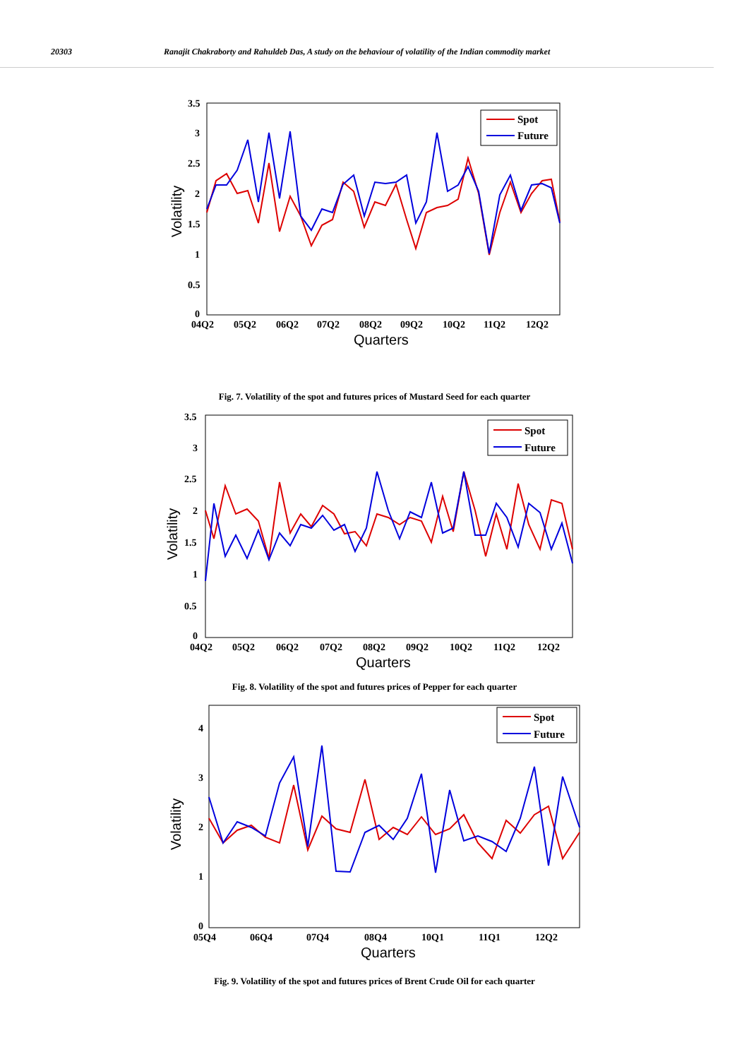20303 Ranajit Chakraborty and Rahuldeb Das, A study on the behaviour of volatility of the Indian commodity market
3.5
3
2.5
2
1.5
1
0.5
0
04Q2
05Q2
06Q2
07Q2
08Q2
09Q2
10Q2
11Q2
12Q2
Quarters
Volatility
Spot
Future
Fig. 7. Volatility of the spot and futures prices of Mustard Seed for each quarter
3.5
3
2.5
2
1.5
1
0.5
0
04Q2
05Q2
06Q2
07Q2
08Q2
09Q2
10Q2
11Q2
12Q2
Quarters
Volatility
Spot
Future
Fig. 8. Volatility of the spot and futures prices of Pepper for each quarter
4
3
2
1
0
05Q4
06Q4
07Q4
08Q4
10Q1
11Q1
12Q2
Quarters
Volatility
Spot
Future
Fig. 9. Volatility of the spot and futures prices of Brent Crude Oil for each quarter